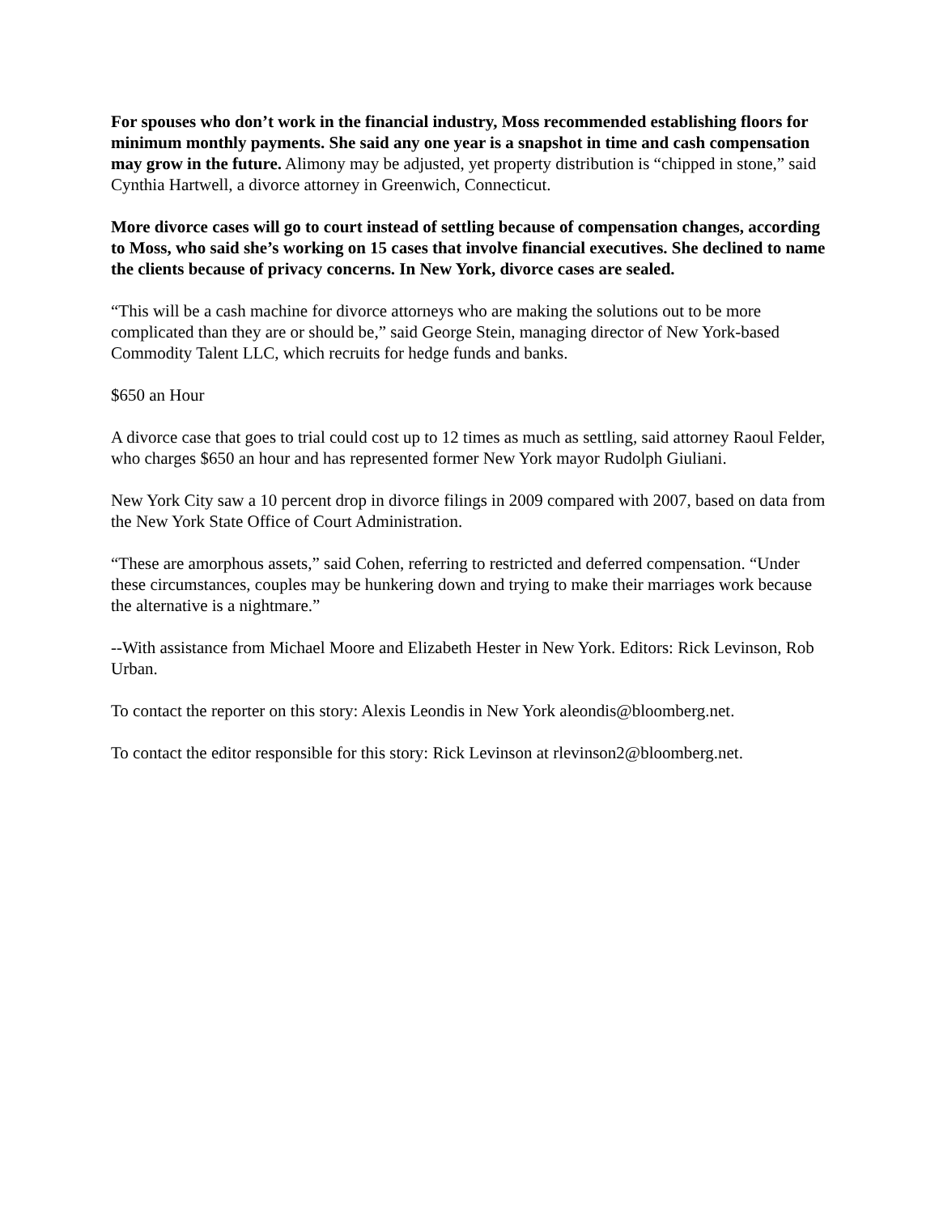For spouses who don’t work in the financial industry, Moss recommended establishing floors for minimum monthly payments. She said any one year is a snapshot in time and cash compensation may grow in the future. Alimony may be adjusted, yet property distribution is “chipped in stone,” said Cynthia Hartwell, a divorce attorney in Greenwich, Connecticut.
More divorce cases will go to court instead of settling because of compensation changes, according to Moss, who said she’s working on 15 cases that involve financial executives. She declined to name the clients because of privacy concerns. In New York, divorce cases are sealed.
“This will be a cash machine for divorce attorneys who are making the solutions out to be more complicated than they are or should be,” said George Stein, managing director of New York-based Commodity Talent LLC, which recruits for hedge funds and banks.
$650 an Hour
A divorce case that goes to trial could cost up to 12 times as much as settling, said attorney Raoul Felder, who charges $650 an hour and has represented former New York mayor Rudolph Giuliani.
New York City saw a 10 percent drop in divorce filings in 2009 compared with 2007, based on data from the New York State Office of Court Administration.
“These are amorphous assets,” said Cohen, referring to restricted and deferred compensation. “Under these circumstances, couples may be hunkering down and trying to make their marriages work because the alternative is a nightmare.”
--With assistance from Michael Moore and Elizabeth Hester in New York. Editors: Rick Levinson, Rob Urban.
To contact the reporter on this story: Alexis Leondis in New York aleondis@bloomberg.net.
To contact the editor responsible for this story: Rick Levinson at rlevinson2@bloomberg.net.